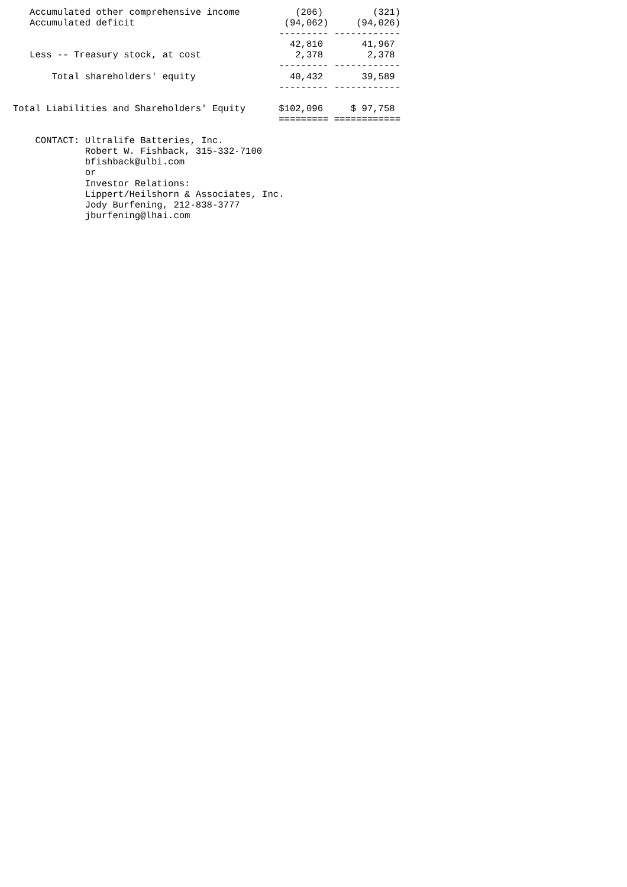Accumulated other comprehensive income          (206)         (321)
   Accumulated deficit                           (94,062)     (94,026)
                                                --------- ------------
                                                  42,810       41,967
   Less -- Treasury stock, at cost                 2,378        2,378
                                                --------- ------------
       Total shareholders' equity                 40,432       39,589
                                                --------- ------------

Total Liabilities and Shareholders' Equity      $102,096     $ 97,758
                                                ========= ============

    CONTACT: Ultralife Batteries, Inc.
             Robert W. Fishback, 315-332-7100
             bfishback@ulbi.com
             or
             Investor Relations:
             Lippert/Heilshorn & Associates, Inc.
             Jody Burfening, 212-838-3777
             jburfening@lhai.com